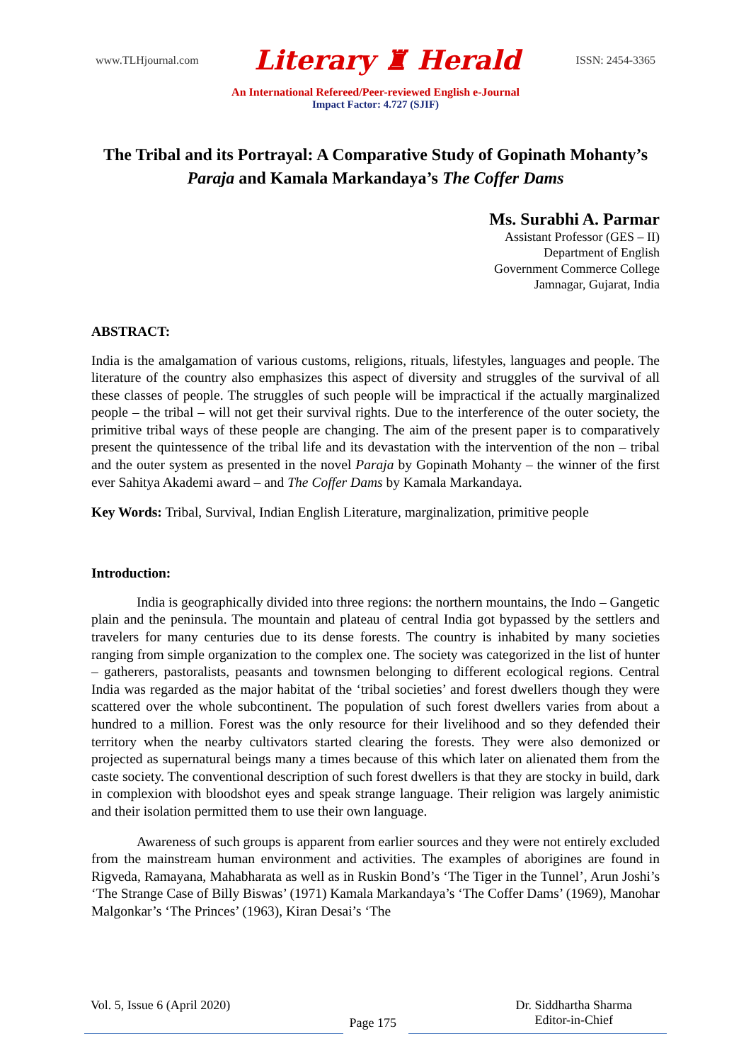www.TLHjournal.com Literary ♜ Herald ISSN: 2454-3365
An International Refereed/Peer-reviewed English e-Journal
Impact Factor: 4.727 (SJIF)
The Tribal and its Portrayal: A Comparative Study of Gopinath Mohanty’s Paraja and Kamala Markandaya’s The Coffer Dams
Ms. Surabhi A. Parmar
Assistant Professor (GES – II)
Department of English
Government Commerce College
Jamnagar, Gujarat, India
ABSTRACT:
India is the amalgamation of various customs, religions, rituals, lifestyles, languages and people. The literature of the country also emphasizes this aspect of diversity and struggles of the survival of all these classes of people. The struggles of such people will be impractical if the actually marginalized people – the tribal – will not get their survival rights. Due to the interference of the outer society, the primitive tribal ways of these people are changing. The aim of the present paper is to comparatively present the quintessence of the tribal life and its devastation with the intervention of the non – tribal and the outer system as presented in the novel Paraja by Gopinath Mohanty – the winner of the first ever Sahitya Akademi award – and The Coffer Dams by Kamala Markandaya.
Key Words: Tribal, Survival, Indian English Literature, marginalization, primitive people
Introduction:
India is geographically divided into three regions: the northern mountains, the Indo – Gangetic plain and the peninsula. The mountain and plateau of central India got bypassed by the settlers and travelers for many centuries due to its dense forests. The country is inhabited by many societies ranging from simple organization to the complex one. The society was categorized in the list of hunter – gatherers, pastoralists, peasants and townsmen belonging to different ecological regions. Central India was regarded as the major habitat of the ‘tribal societies’ and forest dwellers though they were scattered over the whole subcontinent. The population of such forest dwellers varies from about a hundred to a million. Forest was the only resource for their livelihood and so they defended their territory when the nearby cultivators started clearing the forests. They were also demonized or projected as supernatural beings many a times because of this which later on alienated them from the caste society. The conventional description of such forest dwellers is that they are stocky in build, dark in complexion with bloodshot eyes and speak strange language. Their religion was largely animistic and their isolation permitted them to use their own language.
Awareness of such groups is apparent from earlier sources and they were not entirely excluded from the mainstream human environment and activities. The examples of aborigines are found in Rigveda, Ramayana, Mahabharata as well as in Ruskin Bond’s ‘The Tiger in the Tunnel’, Arun Joshi’s ‘The Strange Case of Billy Biswas’ (1971) Kamala Markandaya’s ‘The Coffer Dams’ (1969), Manohar Malgonkar’s ‘The Princes’ (1963), Kiran Desai’s ‘The
Vol. 5, Issue 6 (April 2020) Page 175 Dr. Siddhartha Sharma
Editor-in-Chief